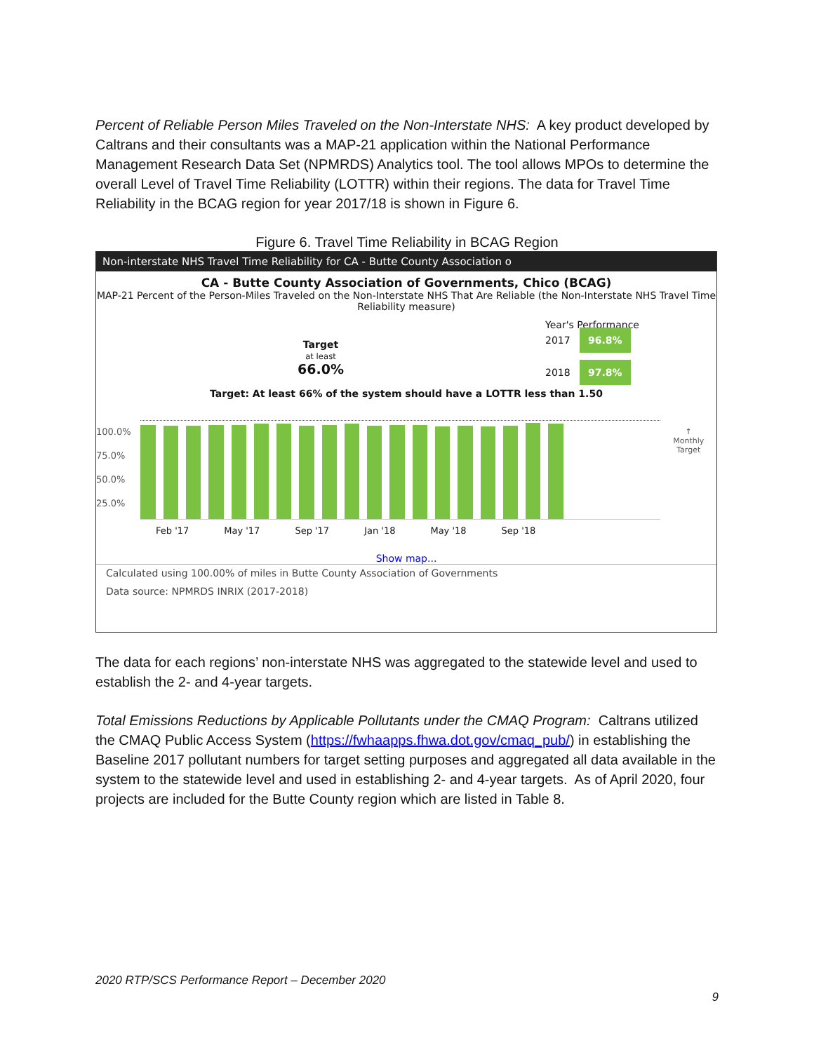Percent of Reliable Person Miles Traveled on the Non-Interstate NHS: A key product developed by Caltrans and their consultants was a MAP-21 application within the National Performance Management Research Data Set (NPMRDS) Analytics tool. The tool allows MPOs to determine the overall Level of Travel Time Reliability (LOTTR) within their regions. The data for Travel Time Reliability in the BCAG region for year 2017/18 is shown in Figure 6.
Figure 6. Travel Time Reliability in BCAG Region
Non-interstate NHS Travel Time Reliability for CA - Butte County Association o
CA - Butte County Association of Governments, Chico (BCAG)
MAP-21 Percent of the Person-Miles Traveled on the Non-Interstate NHS That Are Reliable (the Non-Interstate NHS Travel Time Reliability measure)
Target
at least
66.0%
Year's Performance
2017 96.8%
2018 97.8%
Target: At least 66% of the system should have a LOTTR less than 1.50
100.0%
75.0%
50.0%
25.0%
↑
Monthly Target
Feb '17 May '17 Sep '17 Jan '18 May '18 Sep '18
Show map...
Calculated using 100.00% of miles in Butte County Association of Governments
Data source: NPMRDS INRIX (2017-2018)
The data for each regions’ non-interstate NHS was aggregated to the statewide level and used to establish the 2- and 4-year targets.
Total Emissions Reductions by Applicable Pollutants under the CMAQ Program: Caltrans utilized the CMAQ Public Access System (https://fwhaapps.fhwa.dot.gov/cmaq_pub/) in establishing the Baseline 2017 pollutant numbers for target setting purposes and aggregated all data available in the system to the statewide level and used in establishing 2- and 4-year targets. As of April 2020, four projects are included for the Butte County region which are listed in Table 8.
2020 RTP/SCS Performance Report – December 2020
9